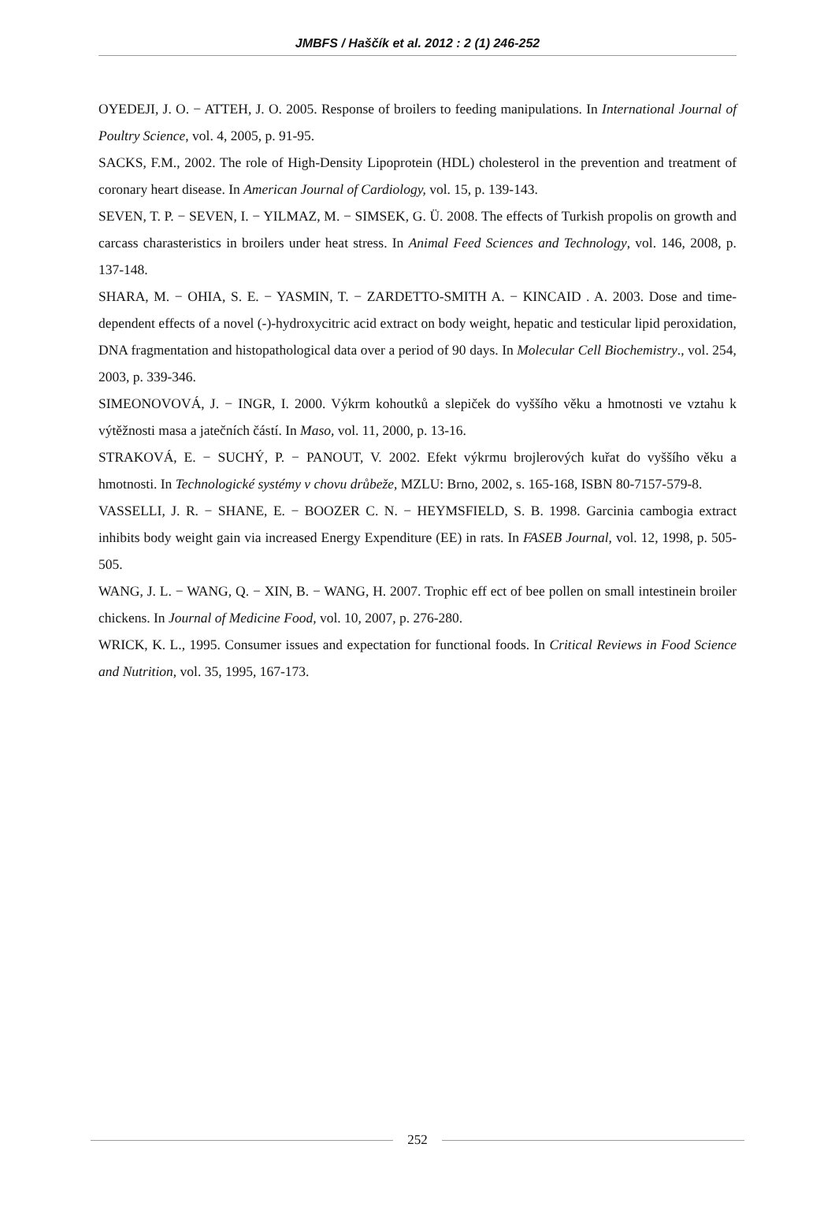JMBFS / Haščík et al. 2012 : 2 (1) 246-252
OYEDEJI, J. O. − ATTEH, J. O. 2005. Response of broilers to feeding manipulations. In International Journal of Poultry Science, vol. 4, 2005, p. 91-95.
SACKS, F.M., 2002. The role of High-Density Lipoprotein (HDL) cholesterol in the prevention and treatment of coronary heart disease. In American Journal of Cardiology, vol. 15, p. 139-143.
SEVEN, T. P. − SEVEN, I. − YILMAZ, M. − SIMSEK, G. Ü. 2008. The effects of Turkish propolis on growth and carcass charasteristics in broilers under heat stress. In Animal Feed Sciences and Technology, vol. 146, 2008, p. 137-148.
SHARA, M. − OHIA, S. E. − YASMIN, T. − ZARDETTO-SMITH A. − KINCAID . A. 2003. Dose and time-dependent effects of a novel (-)-hydroxycitric acid extract on body weight, hepatic and testicular lipid peroxidation, DNA fragmentation and histopathological data over a period of 90 days. In Molecular Cell Biochemistry., vol. 254, 2003, p. 339-346.
SIMEONOVOVÁ, J. − INGR, I. 2000. Výkrm kohoutků a slepiček do vyššího věku a hmotnosti ve vztahu k výtěžnosti masa a jatečních částí. In Maso, vol. 11, 2000, p. 13-16.
STRAKOVÁ, E. − SUCHÝ, P. − PANOUT, V. 2002. Efekt výkrmu brojlerových kuřat do vyššího věku a hmotnosti. In Technologické systémy v chovu drůbeže, MZLU: Brno, 2002, s. 165-168, ISBN 80-7157-579-8.
VASSELLI, J. R. − SHANE, E. − BOOZER C. N. − HEYMSFIELD, S. B. 1998. Garcinia cambogia extract inhibits body weight gain via increased Energy Expenditure (EE) in rats. In FASEB Journal, vol. 12, 1998, p. 505-505.
WANG, J. L. − WANG, Q. − XIN, B. − WANG, H. 2007. Trophic eff ect of bee pollen on small intestinein broiler chickens. In Journal of Medicine Food, vol. 10, 2007, p. 276-280.
WRICK, K. L., 1995. Consumer issues and expectation for functional foods. In Critical Reviews in Food Science and Nutrition, vol. 35, 1995, 167-173.
252